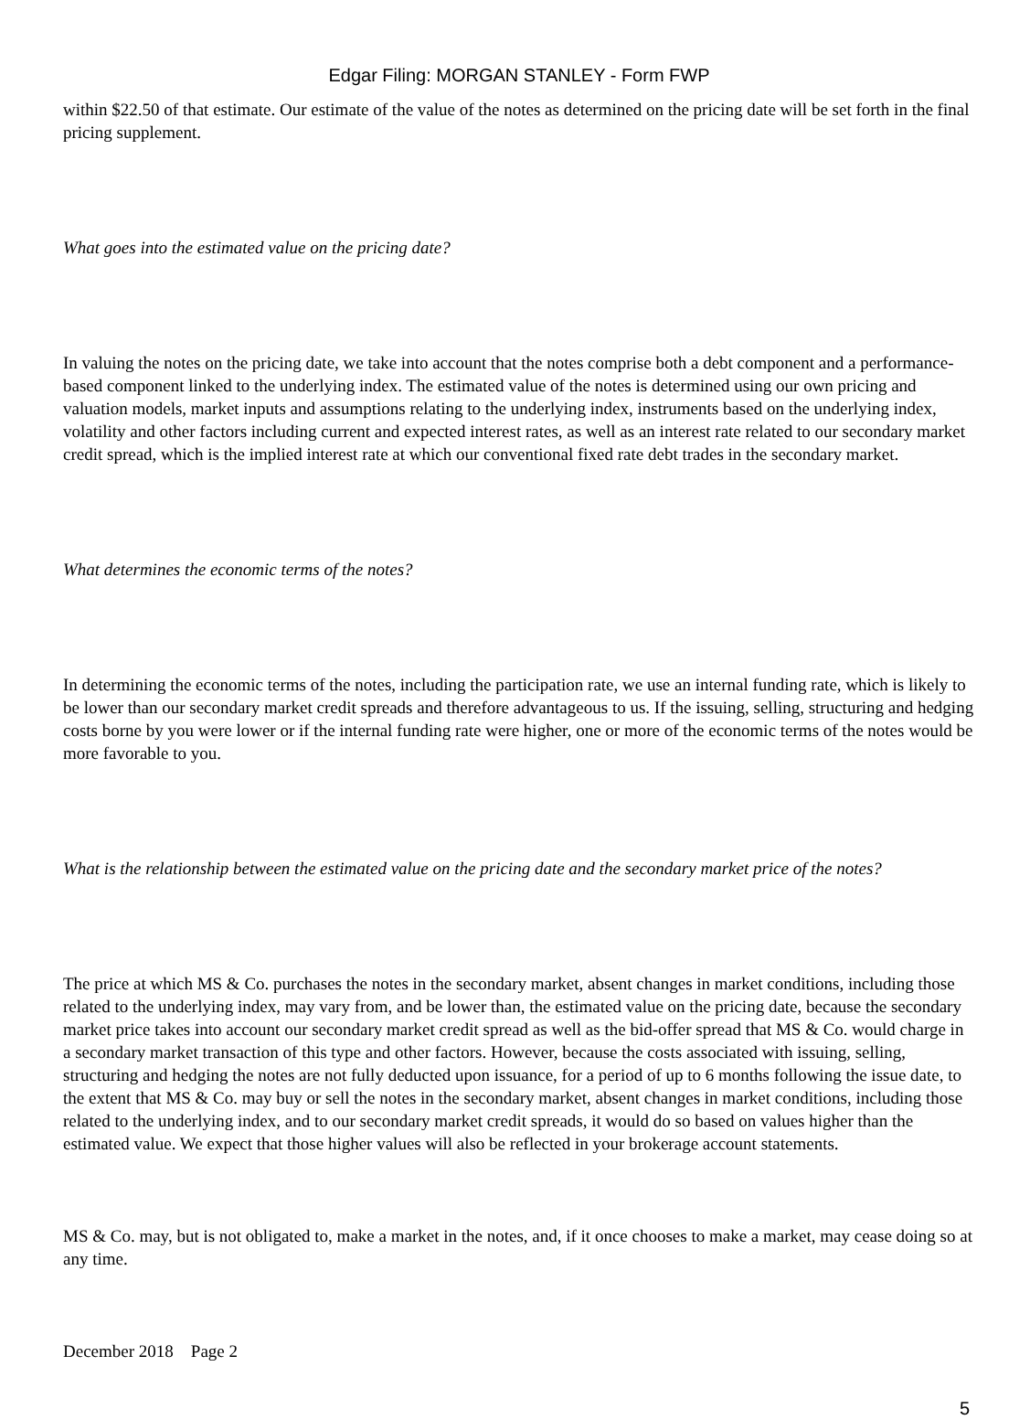Edgar Filing: MORGAN STANLEY - Form FWP
within $22.50 of that estimate. Our estimate of the value of the notes as determined on the pricing date will be set forth in the final pricing supplement.
What goes into the estimated value on the pricing date?
In valuing the notes on the pricing date, we take into account that the notes comprise both a debt component and a performance-based component linked to the underlying index. The estimated value of the notes is determined using our own pricing and valuation models, market inputs and assumptions relating to the underlying index, instruments based on the underlying index, volatility and other factors including current and expected interest rates, as well as an interest rate related to our secondary market credit spread, which is the implied interest rate at which our conventional fixed rate debt trades in the secondary market.
What determines the economic terms of the notes?
In determining the economic terms of the notes, including the participation rate, we use an internal funding rate, which is likely to be lower than our secondary market credit spreads and therefore advantageous to us. If the issuing, selling, structuring and hedging costs borne by you were lower or if the internal funding rate were higher, one or more of the economic terms of the notes would be more favorable to you.
What is the relationship between the estimated value on the pricing date and the secondary market price of the notes?
The price at which MS & Co. purchases the notes in the secondary market, absent changes in market conditions, including those related to the underlying index, may vary from, and be lower than, the estimated value on the pricing date, because the secondary market price takes into account our secondary market credit spread as well as the bid-offer spread that MS & Co. would charge in a secondary market transaction of this type and other factors. However, because the costs associated with issuing, selling, structuring and hedging the notes are not fully deducted upon issuance, for a period of up to 6 months following the issue date, to the extent that MS & Co. may buy or sell the notes in the secondary market, absent changes in market conditions, including those related to the underlying index, and to our secondary market credit spreads, it would do so based on values higher than the estimated value. We expect that those higher values will also be reflected in your brokerage account statements.
MS & Co. may, but is not obligated to, make a market in the notes, and, if it once chooses to make a market, may cease doing so at any time.
December 2018 Page 2
5